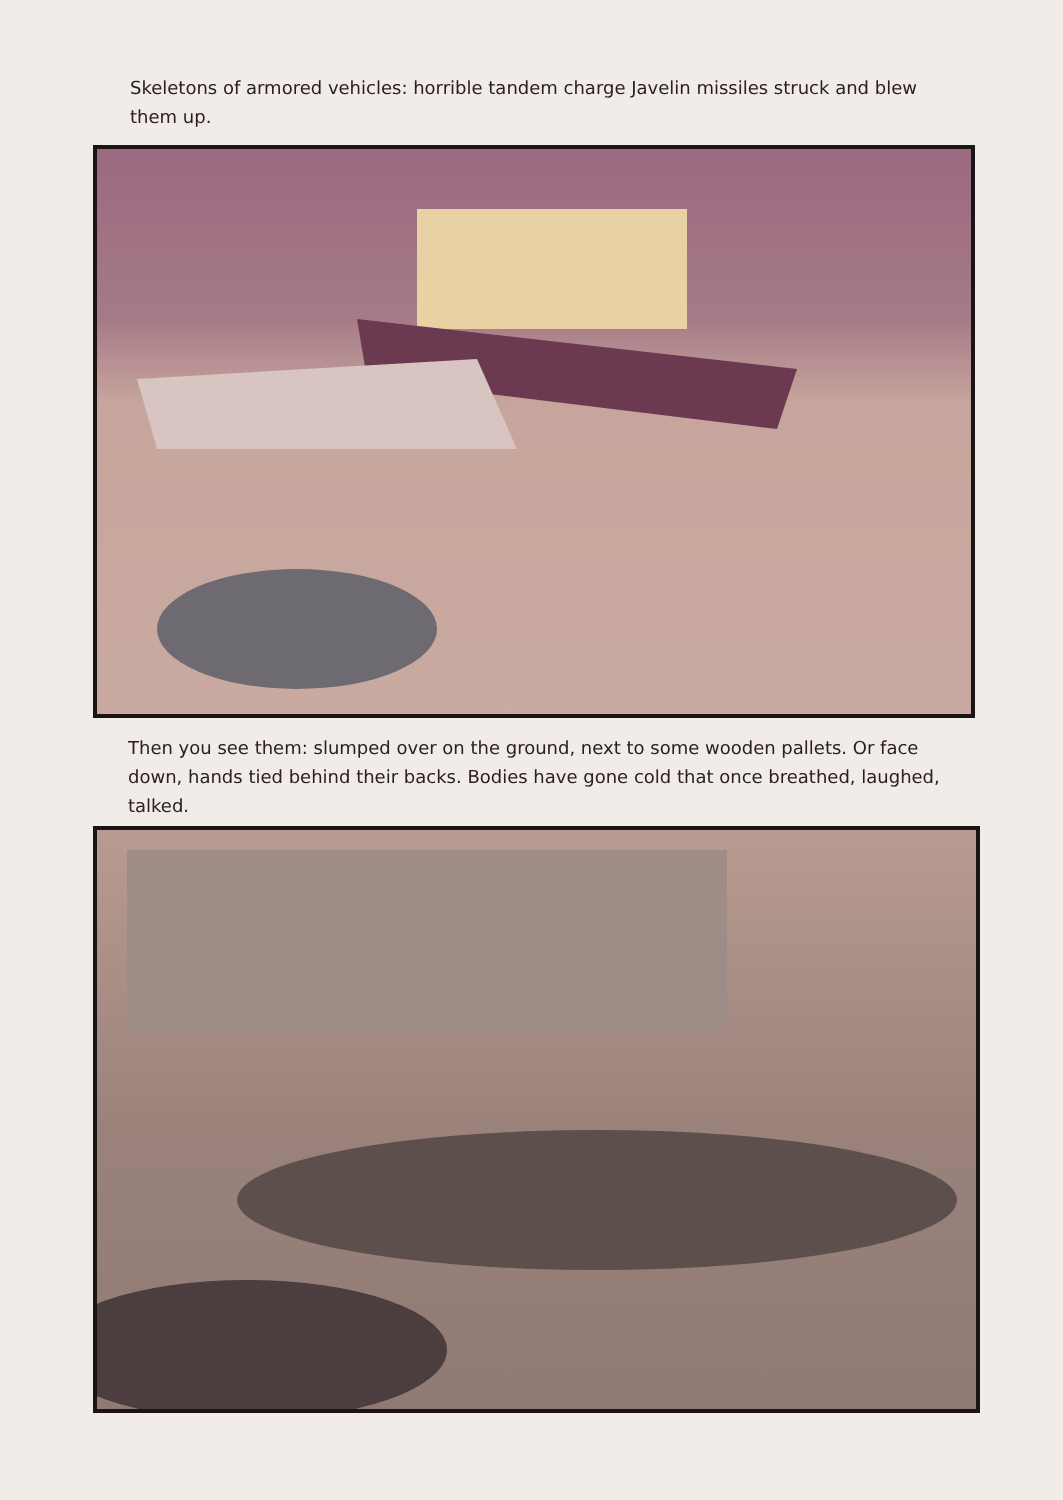Skeletons of armored vehicles: horrible tandem charge Javelin missiles struck and blew them up.
Then you see them: slumped over on the ground, next to some wooden pallets. Or face down, hands tied behind their backs. Bodies have gone cold that once breathed, laughed, talked.